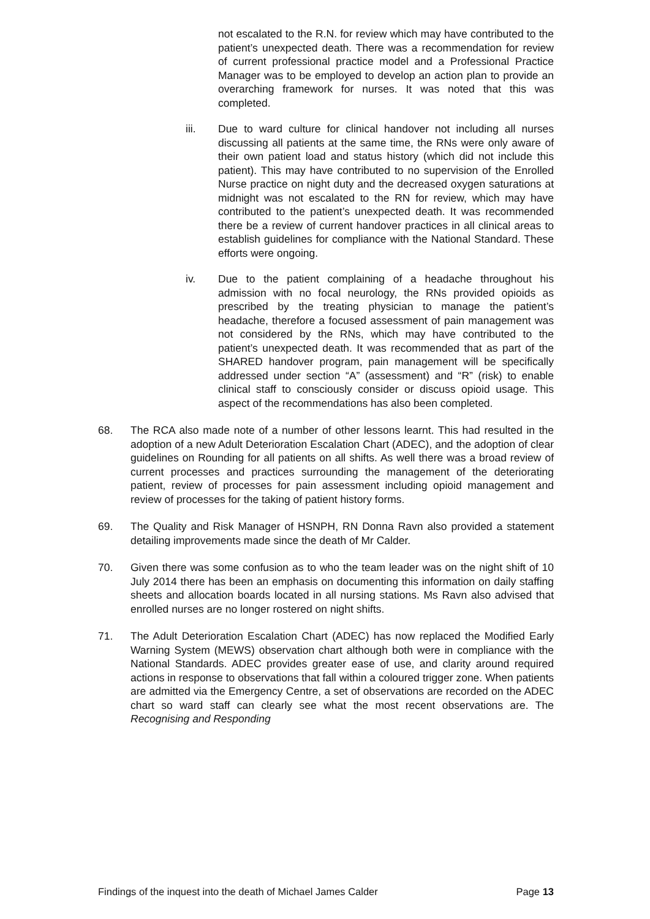not escalated to the R.N. for review which may have contributed to the patient’s unexpected death. There was a recommendation for review of current professional practice model and a Professional Practice Manager was to be employed to develop an action plan to provide an overarching framework for nurses. It was noted that this was completed.
iii. Due to ward culture for clinical handover not including all nurses discussing all patients at the same time, the RNs were only aware of their own patient load and status history (which did not include this patient). This may have contributed to no supervision of the Enrolled Nurse practice on night duty and the decreased oxygen saturations at midnight was not escalated to the RN for review, which may have contributed to the patient’s unexpected death. It was recommended there be a review of current handover practices in all clinical areas to establish guidelines for compliance with the National Standard. These efforts were ongoing.
iv. Due to the patient complaining of a headache throughout his admission with no focal neurology, the RNs provided opioids as prescribed by the treating physician to manage the patient’s headache, therefore a focused assessment of pain management was not considered by the RNs, which may have contributed to the patient’s unexpected death. It was recommended that as part of the SHARED handover program, pain management will be specifically addressed under section “A” (assessment) and “R” (risk) to enable clinical staff to consciously consider or discuss opioid usage. This aspect of the recommendations has also been completed.
68. The RCA also made note of a number of other lessons learnt. This had resulted in the adoption of a new Adult Deterioration Escalation Chart (ADEC), and the adoption of clear guidelines on Rounding for all patients on all shifts. As well there was a broad review of current processes and practices surrounding the management of the deteriorating patient, review of processes for pain assessment including opioid management and review of processes for the taking of patient history forms.
69. The Quality and Risk Manager of HSNPH, RN Donna Ravn also provided a statement detailing improvements made since the death of Mr Calder.
70. Given there was some confusion as to who the team leader was on the night shift of 10 July 2014 there has been an emphasis on documenting this information on daily staffing sheets and allocation boards located in all nursing stations. Ms Ravn also advised that enrolled nurses are no longer rostered on night shifts.
71. The Adult Deterioration Escalation Chart (ADEC) has now replaced the Modified Early Warning System (MEWS) observation chart although both were in compliance with the National Standards. ADEC provides greater ease of use, and clarity around required actions in response to observations that fall within a coloured trigger zone. When patients are admitted via the Emergency Centre, a set of observations are recorded on the ADEC chart so ward staff can clearly see what the most recent observations are. The Recognising and Responding
Findings of the inquest into the death of Michael James Calder Page 13